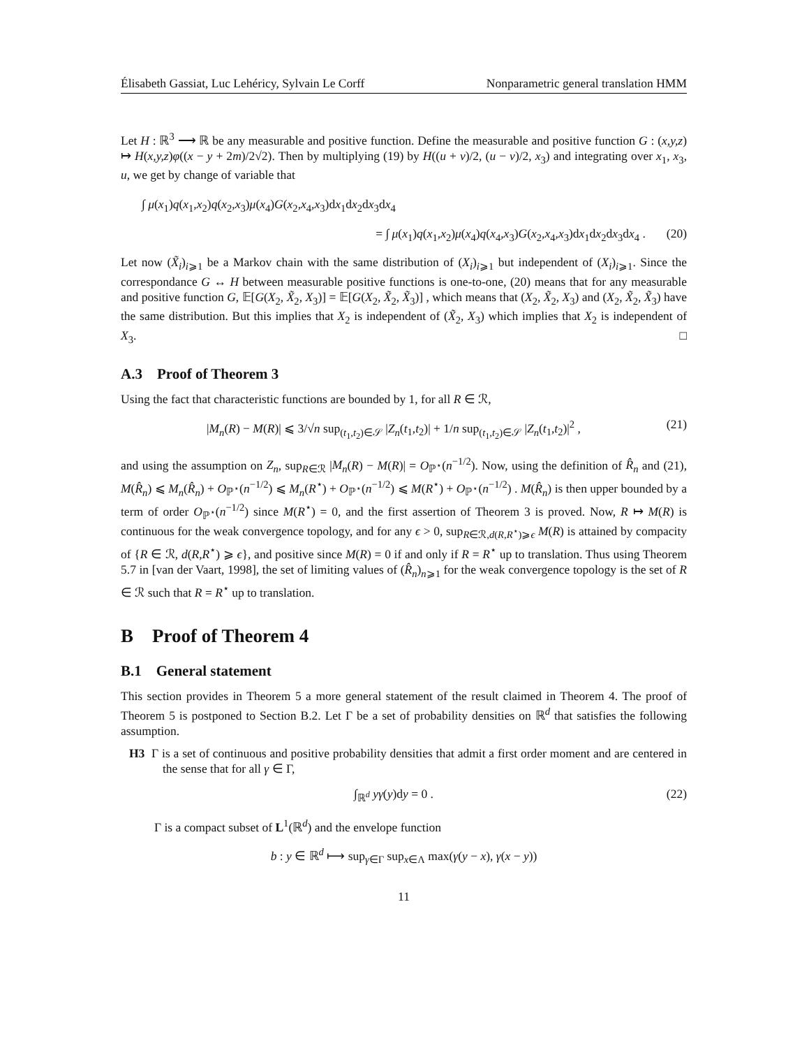Élisabeth Gassiat, Luc Lehéricy, Sylvain Le Corff Nonparametric general translation HMM
Let H : ℝ<sup>3</sup> ⟶ ℝ be any measurable and positive function. Define the measurable and positive function G : (x,y,z) ↦ H(x,y,z)φ((x − y + 2m)/2√2). Then by multiplying (19) by H((u + v)/2, (u − v)/2, x<sub>3</sub>) and integrating over x<sub>1</sub>, x<sub>3</sub>, u, we get by change of variable that
∫ μ(x<sub>1</sub>)q(x<sub>1</sub>,x<sub>2</sub>)q(x<sub>2</sub>,x<sub>3</sub>)μ(x<sub>4</sub>)G(x<sub>2</sub>,x<sub>4</sub>,x<sub>3</sub>)dx<sub>1</sub>dx<sub>2</sub>dx<sub>3</sub>dx<sub>4</sub>
= ∫ μ(x<sub>1</sub>)q(x<sub>1</sub>,x<sub>2</sub>)μ(x<sub>4</sub>)q(x<sub>4</sub>,x<sub>3</sub>)G(x<sub>2</sub>,x<sub>4</sub>,x<sub>3</sub>)dx<sub>1</sub>dx<sub>2</sub>dx<sub>3</sub>dx<sub>4</sub> . (20)
Let now (X̃<sub>i</sub>)<sub>i⩾1</sub> be a Markov chain with the same distribution of (X<sub>i</sub>)<sub>i⩾1</sub> but independent of (X<sub>i</sub>)<sub>i⩾1</sub>. Since the correspondance G ↔ H between measurable positive functions is one-to-one, (20) means that for any measurable and positive function G, 𝔼[G(X<sub>2</sub>, X̃<sub>2</sub>, X<sub>3</sub>)] = 𝔼[G(X<sub>2</sub>, X̃<sub>2</sub>, X̃<sub>3</sub>)] , which means that (X<sub>2</sub>, X̃<sub>2</sub>, X<sub>3</sub>) and (X<sub>2</sub>, X̃<sub>2</sub>, X̃<sub>3</sub>) have the same distribution. But this implies that X<sub>2</sub> is independent of (X̃<sub>2</sub>, X<sub>3</sub>) which implies that X<sub>2</sub> is independent of X<sub>3</sub>. □
A.3 Proof of Theorem 3
Using the fact that characteristic functions are bounded by 1, for all R ∈ ℛ,
|M<sub>n</sub>(R) − M(R)| ⩽ 3/√n sup<sub>(t<sub>1</sub>,t<sub>2</sub>)∈𝒮</sub> |Z<sub>n</sub>(t<sub>1</sub>,t<sub>2</sub>)| + 1/n sup<sub>(t<sub>1</sub>,t<sub>2</sub>)∈𝒮</sub> |Z<sub>n</sub>(t<sub>1</sub>,t<sub>2</sub>)|<sup>2</sup> , (21)
and using the assumption on Z<sub>n</sub>, sup<sub>R∈ℛ</sub> |M<sub>n</sub>(R) − M(R)| = O<sub>ℙ<sup>⋆</sup></sub>(n<sup>−1/2</sup>). Now, using the definition of R̂<sub>n</sub> and (21), M(R̂<sub>n</sub>) ⩽ M<sub>n</sub>(R̂<sub>n</sub>) + O<sub>ℙ<sup>⋆</sup></sub>(n<sup>−1/2</sup>) ⩽ M<sub>n</sub>(R<sup>⋆</sup>) + O<sub>ℙ<sup>⋆</sup></sub>(n<sup>−1/2</sup>) ⩽ M(R<sup>⋆</sup>) + O<sub>ℙ<sup>⋆</sup></sub>(n<sup>−1/2</sup>) . M(R̂<sub>n</sub>) is then upper bounded by a term of order O<sub>ℙ<sup>⋆</sup></sub>(n<sup>−1/2</sup>) since M(R<sup>⋆</sup>) = 0, and the first assertion of Theorem 3 is proved. Now, R ↦ M(R) is continuous for the weak convergence topology, and for any ϵ > 0, sup<sub>R∈ℛ,d(R,R<sup>⋆</sup>)⩾ϵ</sub> M(R) is attained by compacity of {R ∈ ℛ, d(R,R<sup>⋆</sup>) ⩾ ϵ}, and positive since M(R) = 0 if and only if R = R<sup>⋆</sup> up to translation. Thus using Theorem 5.7 in [van der Vaart, 1998], the set of limiting values of (R̂<sub>n</sub>)<sub>n⩾1</sub> for the weak convergence topology is the set of R ∈ ℛ such that R = R<sup>⋆</sup> up to translation.
B Proof of Theorem 4
B.1 General statement
This section provides in Theorem 5 a more general statement of the result claimed in Theorem 4. The proof of Theorem 5 is postponed to Section B.2. Let Γ be a set of probability densities on ℝ<sup>d</sup> that satisfies the following assumption.
H3 Γ is a set of continuous and positive probability densities that admit a first order moment and are centered in the sense that for all γ ∈ Γ,
∫<sub>ℝ<sup>d</sup></sub> yγ(y)dy = 0 . (22)
Γ is a compact subset of L<sup>1</sup>(ℝ<sup>d</sup>) and the envelope function
b : y ∈ ℝ<sup>d</sup> ⟼ sup<sub>γ∈Γ</sub> sup<sub>x∈Λ</sub> max(γ(y − x), γ(x − y))
11